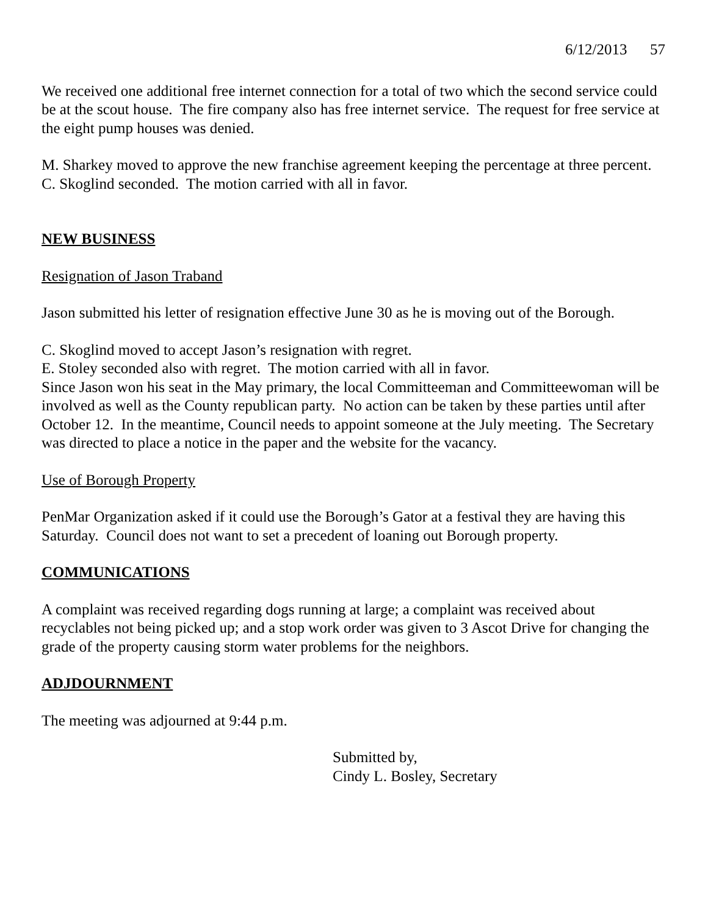6/12/2013 57
We received one additional free internet connection for a total of two which the second service could be at the scout house. The fire company also has free internet service. The request for free service at the eight pump houses was denied.
M. Sharkey moved to approve the new franchise agreement keeping the percentage at three percent.
C. Skoglind seconded. The motion carried with all in favor.
NEW BUSINESS
Resignation of Jason Traband
Jason submitted his letter of resignation effective June 30 as he is moving out of the Borough.
C. Skoglind moved to accept Jason’s resignation with regret.
E. Stoley seconded also with regret. The motion carried with all in favor.
Since Jason won his seat in the May primary, the local Committeeman and Committeewoman will be involved as well as the County republican party. No action can be taken by these parties until after October 12. In the meantime, Council needs to appoint someone at the July meeting. The Secretary was directed to place a notice in the paper and the website for the vacancy.
Use of Borough Property
PenMar Organization asked if it could use the Borough’s Gator at a festival they are having this Saturday. Council does not want to set a precedent of loaning out Borough property.
COMMUNICATIONS
A complaint was received regarding dogs running at large; a complaint was received about recyclables not being picked up; and a stop work order was given to 3 Ascot Drive for changing the grade of the property causing storm water problems for the neighbors.
ADJDOURNMENT
The meeting was adjourned at 9:44 p.m.
Submitted by,
Cindy L. Bosley, Secretary